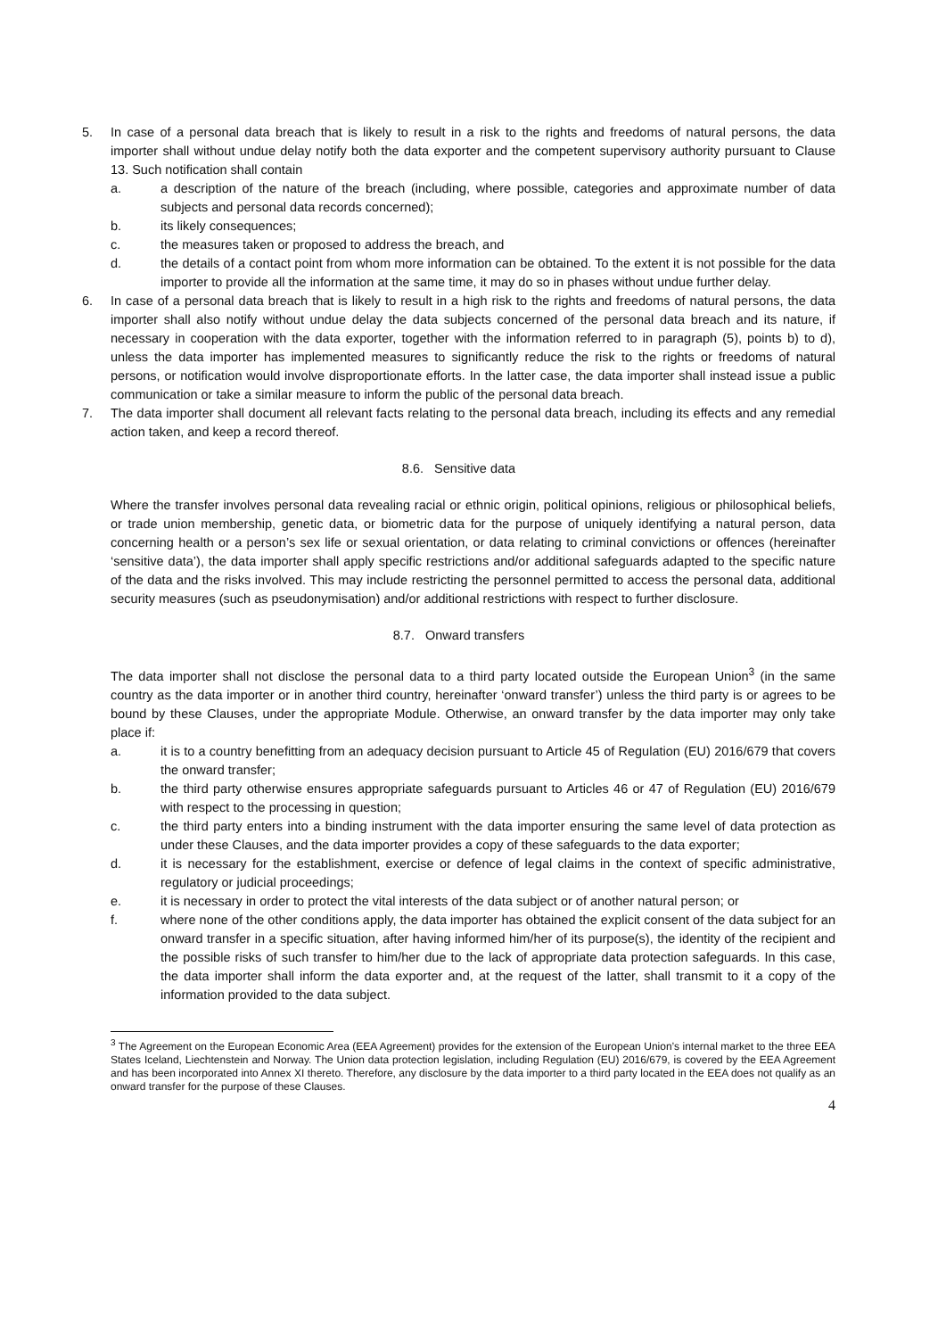5. In case of a personal data breach that is likely to result in a risk to the rights and freedoms of natural persons, the data importer shall without undue delay notify both the data exporter and the competent supervisory authority pursuant to Clause 13. Such notification shall contain
a. a description of the nature of the breach (including, where possible, categories and approximate number of data subjects and personal data records concerned);
b. its likely consequences;
c. the measures taken or proposed to address the breach, and
d. the details of a contact point from whom more information can be obtained. To the extent it is not possible for the data importer to provide all the information at the same time, it may do so in phases without undue further delay.
6. In case of a personal data breach that is likely to result in a high risk to the rights and freedoms of natural persons, the data importer shall also notify without undue delay the data subjects concerned of the personal data breach and its nature, if necessary in cooperation with the data exporter, together with the information referred to in paragraph (5), points b) to d), unless the data importer has implemented measures to significantly reduce the risk to the rights or freedoms of natural persons, or notification would involve disproportionate efforts. In the latter case, the data importer shall instead issue a public communication or take a similar measure to inform the public of the personal data breach.
7. The data importer shall document all relevant facts relating to the personal data breach, including its effects and any remedial action taken, and keep a record thereof.
8.6. Sensitive data
Where the transfer involves personal data revealing racial or ethnic origin, political opinions, religious or philosophical beliefs, or trade union membership, genetic data, or biometric data for the purpose of uniquely identifying a natural person, data concerning health or a person’s sex life or sexual orientation, or data relating to criminal convictions or offences (hereinafter ‘sensitive data’), the data importer shall apply specific restrictions and/or additional safeguards adapted to the specific nature of the data and the risks involved. This may include restricting the personnel permitted to access the personal data, additional security measures (such as pseudonymisation) and/or additional restrictions with respect to further disclosure.
8.7. Onward transfers
The data importer shall not disclose the personal data to a third party located outside the European Union<sup>3</sup> (in the same country as the data importer or in another third country, hereinafter ‘onward transfer’) unless the third party is or agrees to be bound by these Clauses, under the appropriate Module. Otherwise, an onward transfer by the data importer may only take place if:
a. it is to a country benefitting from an adequacy decision pursuant to Article 45 of Regulation (EU) 2016/679 that covers the onward transfer;
b. the third party otherwise ensures appropriate safeguards pursuant to Articles 46 or 47 of Regulation (EU) 2016/679 with respect to the processing in question;
c. the third party enters into a binding instrument with the data importer ensuring the same level of data protection as under these Clauses, and the data importer provides a copy of these safeguards to the data exporter;
d. it is necessary for the establishment, exercise or defence of legal claims in the context of specific administrative, regulatory or judicial proceedings;
e. it is necessary in order to protect the vital interests of the data subject or of another natural person; or
f. where none of the other conditions apply, the data importer has obtained the explicit consent of the data subject for an onward transfer in a specific situation, after having informed him/her of its purpose(s), the identity of the recipient and the possible risks of such transfer to him/her due to the lack of appropriate data protection safeguards. In this case, the data importer shall inform the data exporter and, at the request of the latter, shall transmit to it a copy of the information provided to the data subject.
<sup>3</sup> The Agreement on the European Economic Area (EEA Agreement) provides for the extension of the European Union’s internal market to the three EEA States Iceland, Liechtenstein and Norway. The Union data protection legislation, including Regulation (EU) 2016/679, is covered by the EEA Agreement and has been incorporated into Annex XI thereto. Therefore, any disclosure by the data importer to a third party located in the EEA does not qualify as an onward transfer for the purpose of these Clauses.
4